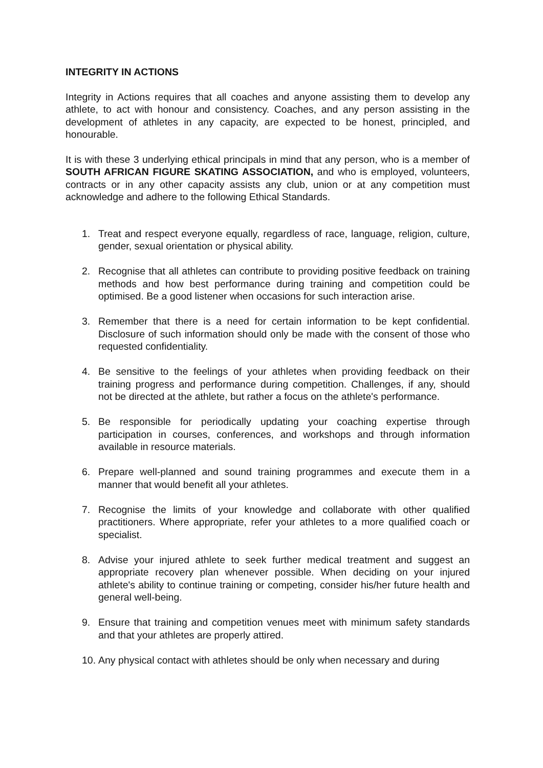INTEGRITY IN ACTIONS
Integrity in Actions requires that all coaches and anyone assisting them to develop any athlete, to act with honour and consistency. Coaches, and any person assisting in the development of athletes in any capacity, are expected to be honest, principled, and honourable.
It is with these 3 underlying ethical principals in mind that any person, who is a member of SOUTH AFRICAN FIGURE SKATING ASSOCIATION, and who is employed, volunteers, contracts or in any other capacity assists any club, union or at any competition must acknowledge and adhere to the following Ethical Standards.
1. Treat and respect everyone equally, regardless of race, language, religion, culture, gender, sexual orientation or physical ability.
2. Recognise that all athletes can contribute to providing positive feedback on training methods and how best performance during training and competition could be optimised. Be a good listener when occasions for such interaction arise.
3. Remember that there is a need for certain information to be kept confidential. Disclosure of such information should only be made with the consent of those who requested confidentiality.
4. Be sensitive to the feelings of your athletes when providing feedback on their training progress and performance during competition. Challenges, if any, should not be directed at the athlete, but rather a focus on the athlete's performance.
5. Be responsible for periodically updating your coaching expertise through participation in courses, conferences, and workshops and through information available in resource materials.
6. Prepare well-planned and sound training programmes and execute them in a manner that would benefit all your athletes.
7. Recognise the limits of your knowledge and collaborate with other qualified practitioners. Where appropriate, refer your athletes to a more qualified coach or specialist.
8. Advise your injured athlete to seek further medical treatment and suggest an appropriate recovery plan whenever possible. When deciding on your injured athlete's ability to continue training or competing, consider his/her future health and general well-being.
9. Ensure that training and competition venues meet with minimum safety standards and that your athletes are properly attired.
10. Any physical contact with athletes should be only when necessary and during